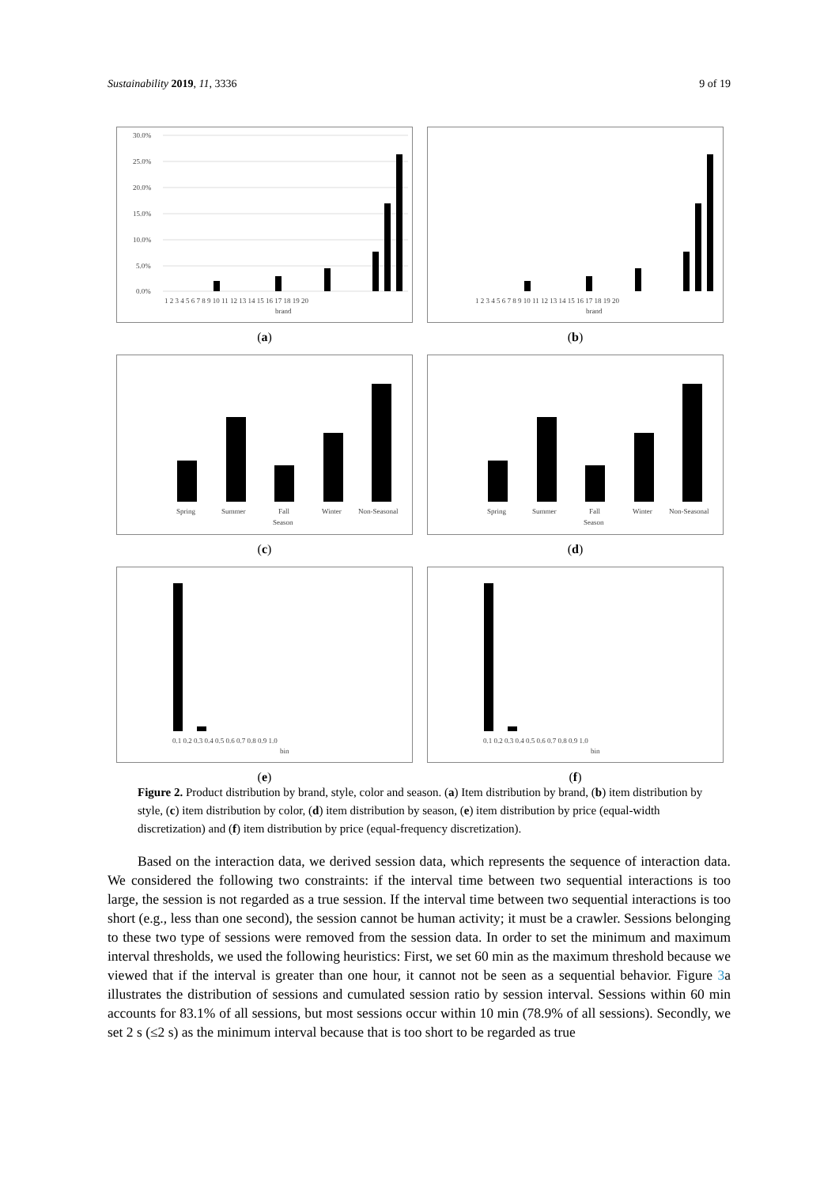Sustainability 2019, 11, 3336 9 of 19
30.0%
25.0%
20.0%
15.0%
10.0%
5.0%
0.0%
1 2 3 4 5 6 7 8 9 10 11 12 13 14 15 16 17 18 19 20
brand
(a)
1 2 3 4 5 6 7 8 9 10 11 12 13 14 15 16 17 18 19 20
brand
(b)
Spring
Summer
Fall
Winter
Non-Seasonal
Season
(c)
Spring
Summer
Fall
Winter
Non-Seasonal
Season
(d)
0.1 0.2 0.3 0.4 0.5 0.6 0.7 0.8 0.9 1.0
bin
(e)
0.1 0.2 0.3 0.4 0.5 0.6 0.7 0.8 0.9 1.0
bin
(f)
Figure 2. Product distribution by brand, style, color and season. (a) Item distribution by brand, (b) item distribution by style, (c) item distribution by color, (d) item distribution by season, (e) item distribution by price (equal-width discretization) and (f) item distribution by price (equal-frequency discretization).
Based on the interaction data, we derived session data, which represents the sequence of interaction data. We considered the following two constraints: if the interval time between two sequential interactions is too large, the session is not regarded as a true session. If the interval time between two sequential interactions is too short (e.g., less than one second), the session cannot be human activity; it must be a crawler. Sessions belonging to these two type of sessions were removed from the session data. In order to set the minimum and maximum interval thresholds, we used the following heuristics: First, we set 60 min as the maximum threshold because we viewed that if the interval is greater than one hour, it cannot not be seen as a sequential behavior. Figure 3a illustrates the distribution of sessions and cumulated session ratio by session interval. Sessions within 60 min accounts for 83.1% of all sessions, but most sessions occur within 10 min (78.9% of all sessions). Secondly, we set 2 s (≤2 s) as the minimum interval because that is too short to be regarded as true